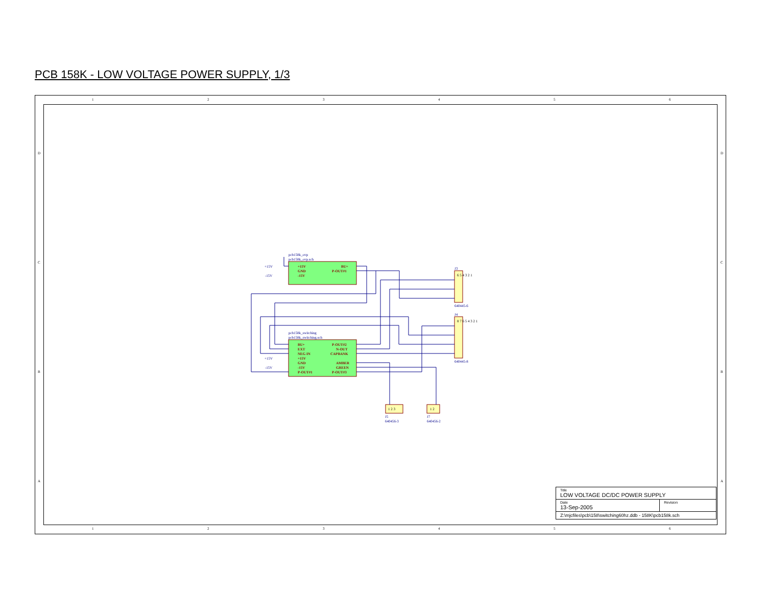PCB 158K - LOW VOLTAGE POWER SUPPLY, 1/3
1
2
3
4
5
6
1
2
3
4
5
6
D
C
B
A
D
C
B
A
+15V
GND
-15V
BU+
P-OUT#1
BU+
EXT
NEG IN
+15V
GND
-15V
P-OUT#1
P-OUT#2
N-OUT
CAPBANK
AMBER
GREEN
P-OUT#3
pcb158k_ovp
pcb158k_ovp.sch
pcb158k_switching
pcb158k_switching.sch
+15V
-15V
+15V
-15V
J3
640445-6
J4
640445-8
J5
640456-3
J7
640456-2
6 5 4 3 2 1
8 7 6 5 4 3 2 1
1 2 3
1 2
| Title LOW VOLTAGE DC/DC POWER SUPPLY | |
| Date 13-Sep-2005 | Revision |
| Z:\mjcfiles\pcb\158\switching60hz.ddb - 158K\pcb158k.sch | |